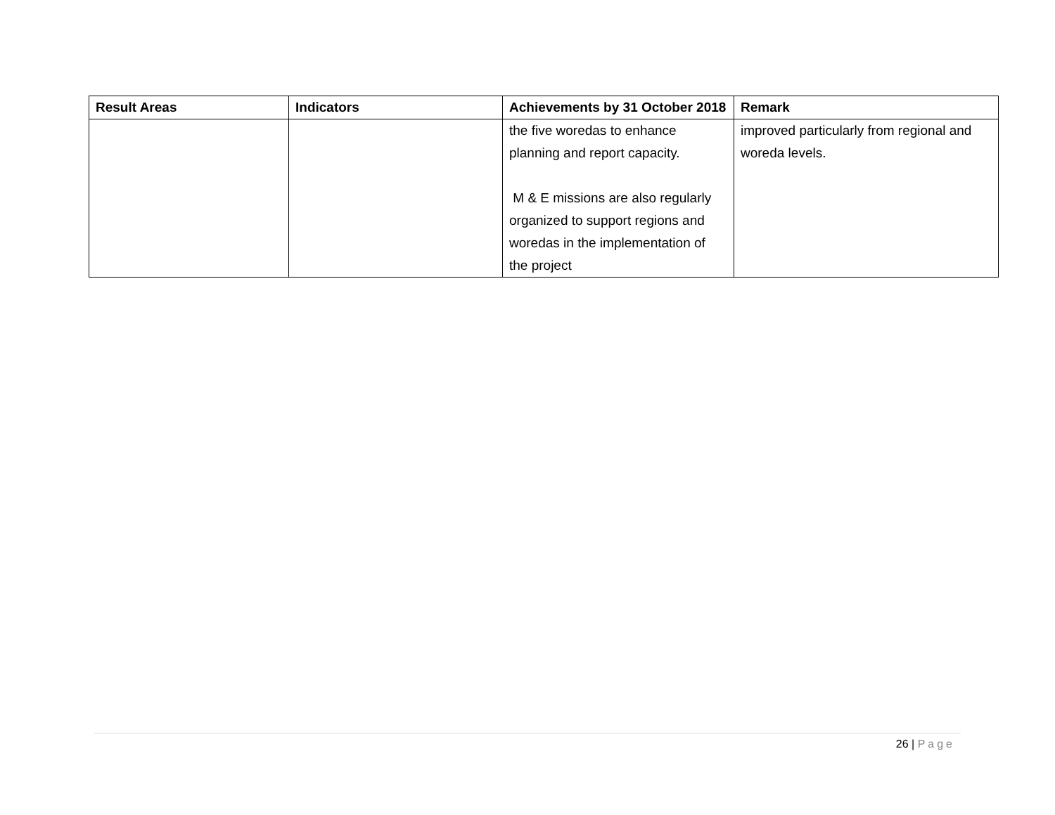| Result Areas | Indicators | Achievements by 31 October 2018 | Remark |
| --- | --- | --- | --- |
| | | the five woredas to enhance planning and report capacity. M & E missions are also regularly organized to support regions and woredas in the implementation of the project | improved particularly from regional and woreda levels. |
26 | Page